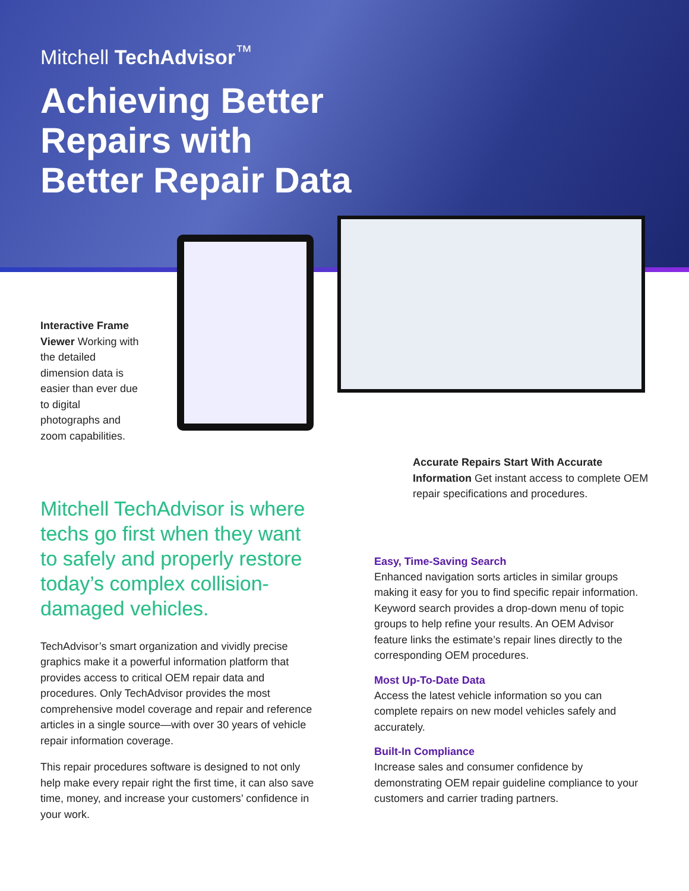Mitchell TechAdvisor<sup>™</sup>
Achieving Better
Repairs with
Better Repair Data
Interactive Frame Viewer Working with the detailed dimension data is easier than ever due to digital photographs and zoom capabilities.
Accurate Repairs Start With Accurate Information Get instant access to complete OEM repair specifications and procedures.
Mitchell TechAdvisor is where techs go first when they want to safely and properly restore today’s complex collision-damaged vehicles.
TechAdvisor’s smart organization and vividly precise graphics make it a powerful information platform that provides access to critical OEM repair data and procedures. Only TechAdvisor provides the most comprehensive model coverage and repair and reference articles in a single source—with over 30 years of vehicle repair information coverage.
This repair procedures software is designed to not only help make every repair right the first time, it can also save time, money, and increase your customers’ confidence in your work.
Easy, Time-Saving Search
Enhanced navigation sorts articles in similar groups making it easy for you to find specific repair information. Keyword search provides a drop-down menu of topic groups to help refine your results. An OEM Advisor feature links the estimate’s repair lines directly to the corresponding OEM procedures.
Most Up-To-Date Data
Access the latest vehicle information so you can complete repairs on new model vehicles safely and accurately.
Built-In Compliance
Increase sales and consumer confidence by demonstrating OEM repair guideline compliance to your customers and carrier trading partners.